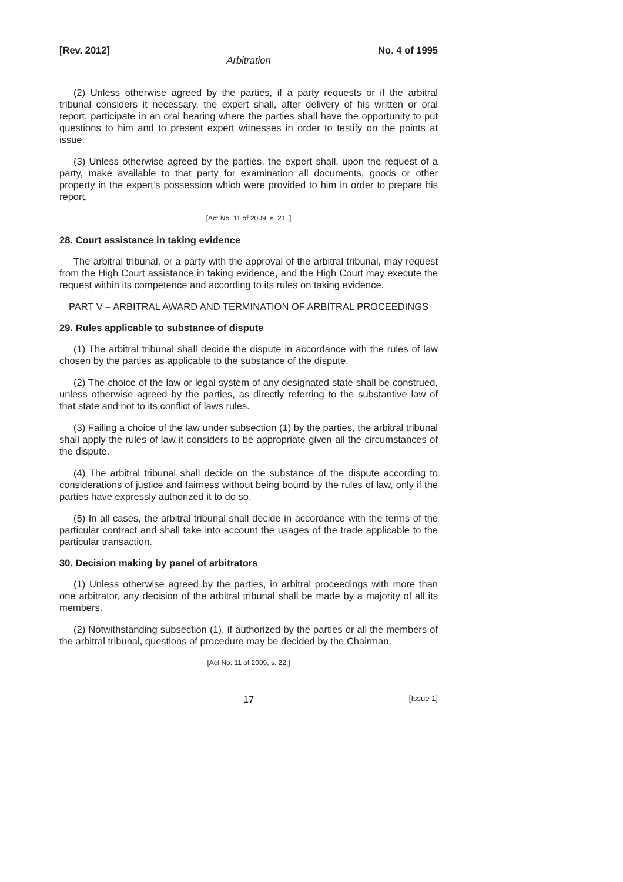[Rev. 2012] No. 4 of 1995
Arbitration
(2) Unless otherwise agreed by the parties, if a party requests or if the arbitral tribunal considers it necessary, the expert shall, after delivery of his written or oral report, participate in an oral hearing where the parties shall have the opportunity to put questions to him and to present expert witnesses in order to testify on the points at issue.
(3) Unless otherwise agreed by the parties, the expert shall, upon the request of a party, make available to that party for examination all documents, goods or other property in the expert’s possession which were provided to him in order to prepare his report.
[Act No. 11 of 2009, s. 21..]
28. Court assistance in taking evidence
The arbitral tribunal, or a party with the approval of the arbitral tribunal, may request from the High Court assistance in taking evidence, and the High Court may execute the request within its competence and according to its rules on taking evidence.
PART V – ARBITRAL AWARD AND TERMINATION OF ARBITRAL PROCEEDINGS
29. Rules applicable to substance of dispute
(1) The arbitral tribunal shall decide the dispute in accordance with the rules of law chosen by the parties as applicable to the substance of the dispute.
(2) The choice of the law or legal system of any designated state shall be construed, unless otherwise agreed by the parties, as directly referring to the substantive law of that state and not to its conflict of laws rules.
(3) Failing a choice of the law under subsection (1) by the parties, the arbitral tribunal shall apply the rules of law it considers to be appropriate given all the circumstances of the dispute.
(4) The arbitral tribunal shall decide on the substance of the dispute according to considerations of justice and fairness without being bound by the rules of law, only if the parties have expressly authorized it to do so.
(5) In all cases, the arbitral tribunal shall decide in accordance with the terms of the particular contract and shall take into account the usages of the trade applicable to the particular transaction.
30. Decision making by panel of arbitrators
(1) Unless otherwise agreed by the parties, in arbitral proceedings with more than one arbitrator, any decision of the arbitral tribunal shall be made by a majority of all its members.
(2) Notwithstanding subsection (1), if authorized by the parties or all the members of the arbitral tribunal, questions of procedure may be decided by the Chairman.
[Act No. 11 of 2009, s. 22.]
17 [Issue 1]